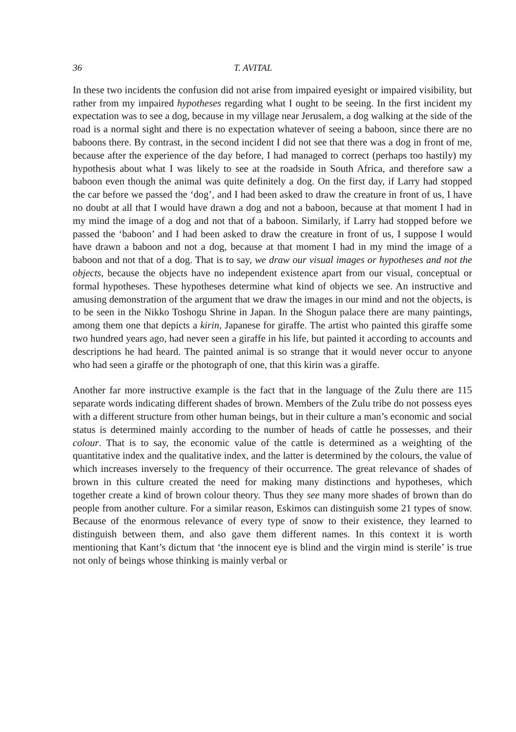36 T. AVITAL
In these two incidents the confusion did not arise from impaired eyesight or impaired visibility, but rather from my impaired hypotheses regarding what I ought to be seeing. In the first incident my expectation was to see a dog, because in my village near Jerusalem, a dog walking at the side of the road is a normal sight and there is no expectation whatever of seeing a baboon, since there are no baboons there. By contrast, in the second incident I did not see that there was a dog in front of me, because after the experience of the day before, I had managed to correct (perhaps too hastily) my hypothesis about what I was likely to see at the roadside in South Africa, and therefore saw a baboon even though the animal was quite definitely a dog. On the first day, if Larry had stopped the car before we passed the ‘dog’, and I had been asked to draw the creature in front of us, I have no doubt at all that I would have drawn a dog and not a baboon, because at that moment I had in my mind the image of a dog and not that of a baboon. Similarly, if Larry had stopped before we passed the ‘baboon’ and I had been asked to draw the creature in front of us, I suppose I would have drawn a baboon and not a dog, because at that moment I had in my mind the image of a baboon and not that of a dog. That is to say, we draw our visual images or hypotheses and not the objects, because the objects have no independent existence apart from our visual, conceptual or formal hypotheses. These hypotheses determine what kind of objects we see. An instructive and amusing demonstration of the argument that we draw the images in our mind and not the objects, is to be seen in the Nikko Toshogu Shrine in Japan. In the Shogun palace there are many paintings, among them one that depicts a kirin, Japanese for giraffe. The artist who painted this giraffe some two hundred years ago, had never seen a giraffe in his life, but painted it according to accounts and descriptions he had heard. The painted animal is so strange that it would never occur to anyone who had seen a giraffe or the photograph of one, that this kirin was a giraffe.
Another far more instructive example is the fact that in the language of the Zulu there are 115 separate words indicating different shades of brown. Members of the Zulu tribe do not possess eyes with a different structure from other human beings, but in their culture a man’s economic and social status is determined mainly according to the number of heads of cattle he possesses, and their colour. That is to say, the economic value of the cattle is determined as a weighting of the quantitative index and the qualitative index, and the latter is determined by the colours, the value of which increases inversely to the frequency of their occurrence. The great relevance of shades of brown in this culture created the need for making many distinctions and hypotheses, which together create a kind of brown colour theory. Thus they see many more shades of brown than do people from another culture. For a similar reason, Eskimos can distinguish some 21 types of snow. Because of the enormous relevance of every type of snow to their existence, they learned to distinguish between them, and also gave them different names. In this context it is worth mentioning that Kant’s dictum that ‘the innocent eye is blind and the virgin mind is sterile’ is true not only of beings whose thinking is mainly verbal or